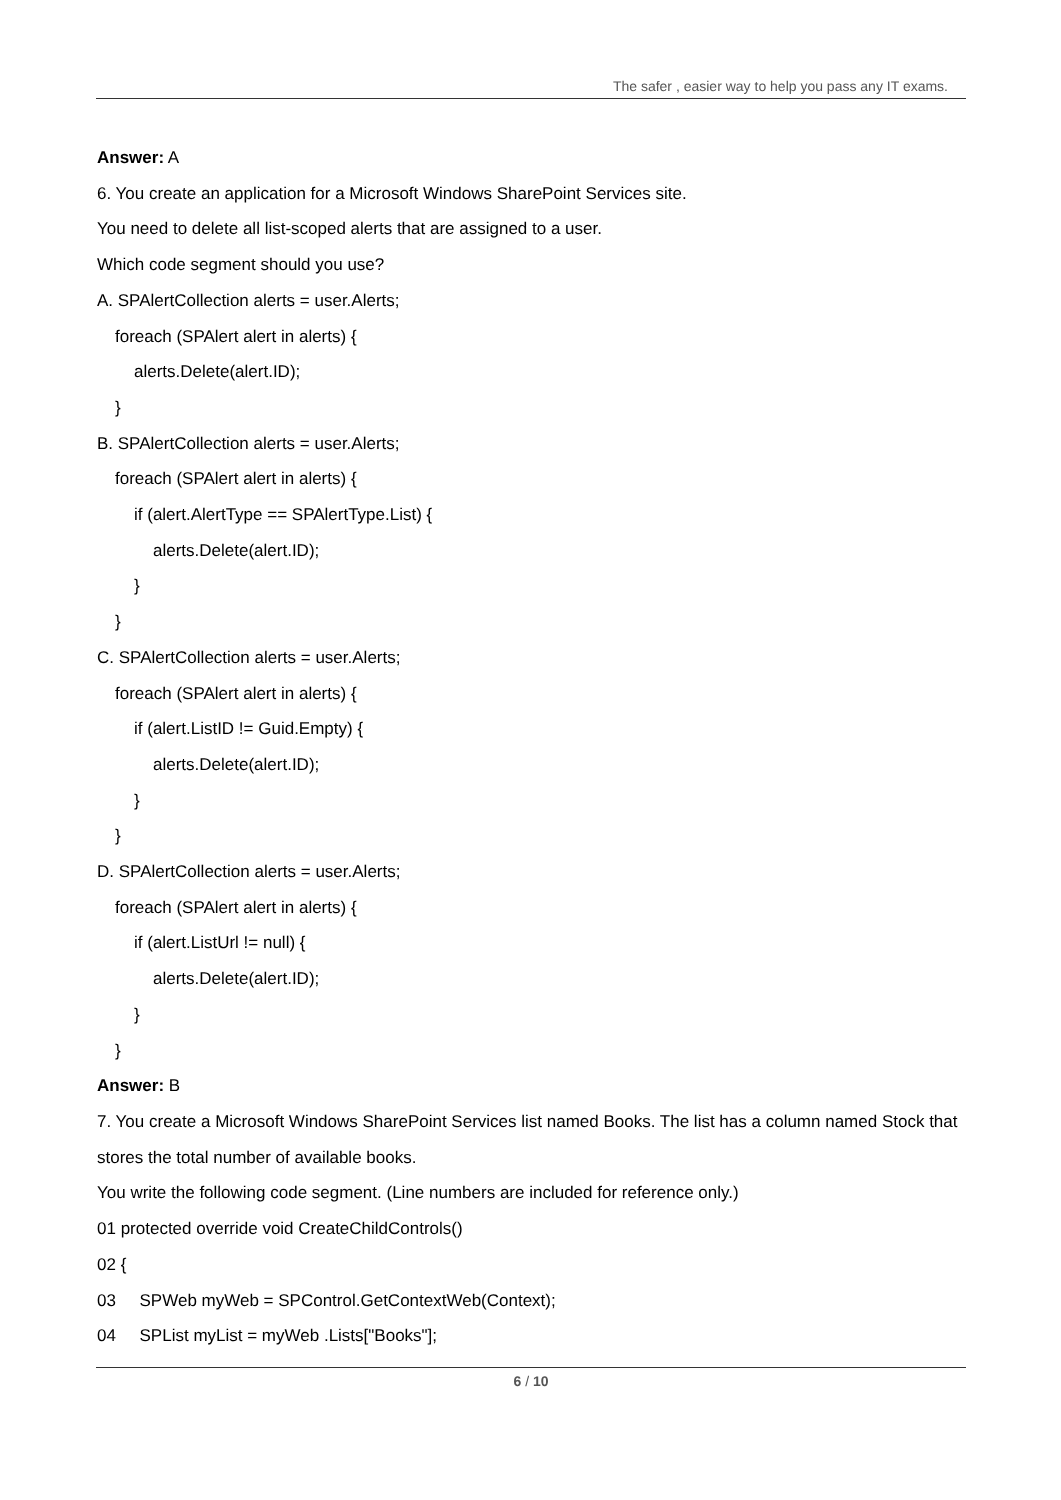The safer , easier way to help you pass any IT exams.
Answer: A
6. You create an application for a Microsoft Windows SharePoint Services site.
You need to delete all list-scoped alerts that are assigned to a user.
Which code segment should you use?
A. SPAlertCollection alerts = user.Alerts;
foreach (SPAlert alert in alerts) {
alerts.Delete(alert.ID);
}
B. SPAlertCollection alerts = user.Alerts;
foreach (SPAlert alert in alerts) {
if (alert.AlertType == SPAlertType.List) {
alerts.Delete(alert.ID);
}
}
C. SPAlertCollection alerts = user.Alerts;
foreach (SPAlert alert in alerts) {
if (alert.ListID != Guid.Empty) {
alerts.Delete(alert.ID);
}
}
D. SPAlertCollection alerts = user.Alerts;
foreach (SPAlert alert in alerts) {
if (alert.ListUrl != null) {
alerts.Delete(alert.ID);
}
}
Answer: B
7. You create a Microsoft Windows SharePoint Services list named Books. The list has a column named Stock that stores the total number of available books.
You write the following code segment. (Line numbers are included for reference only.)
01 protected override void CreateChildControls()
02 {
03 SPWeb myWeb = SPControl.GetContextWeb(Context);
04 SPList myList = myWeb .Lists["Books"];
6 / 10